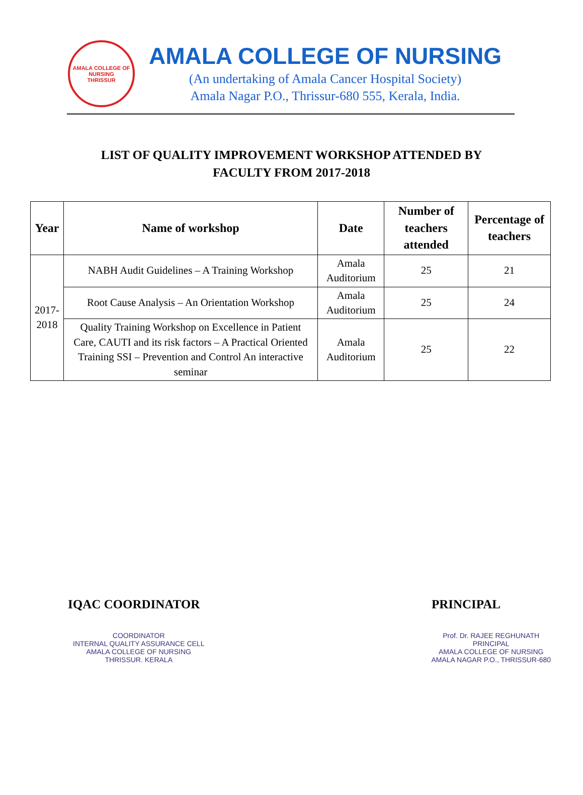AMALA COLLEGE OF NURSING
THRISSUR
AMALA COLLEGE OF NURSING
(An undertaking of Amala Cancer Hospital Society)
Amala Nagar P.O., Thrissur-680 555, Kerala, India.
LIST OF QUALITY IMPROVEMENT WORKSHOP ATTENDED BY
FACULTY FROM 2017-2018
| Year | Name of workshop | Date | Number of teachers attended | Percentage of teachers |
| --- | --- | --- | --- | --- |
| 2017- 2018 | NABH Audit Guidelines – A Training Workshop | Amala Auditorium | 25 | 21 |
| | Root Cause Analysis – An Orientation Workshop | Amala Auditorium | 25 | 24 |
| | Quality Training Workshop on Excellence in Patient Care, CAUTI and its risk factors – A Practical Oriented Training SSI – Prevention and Control An interactive seminar | Amala Auditorium | 25 | 22 |
IQAC COORDINATOR PRINCIPAL
COORDINATOR
INTERNAL QUALITY ASSURANCE CELL
AMALA COLLEGE OF NURSING
THRISSUR. KERALA
Prof. Dr. RAJEE REGHUNATH
PRINCIPAL
AMALA COLLEGE OF NURSING
AMALA NAGAR P.O., THRISSUR-680